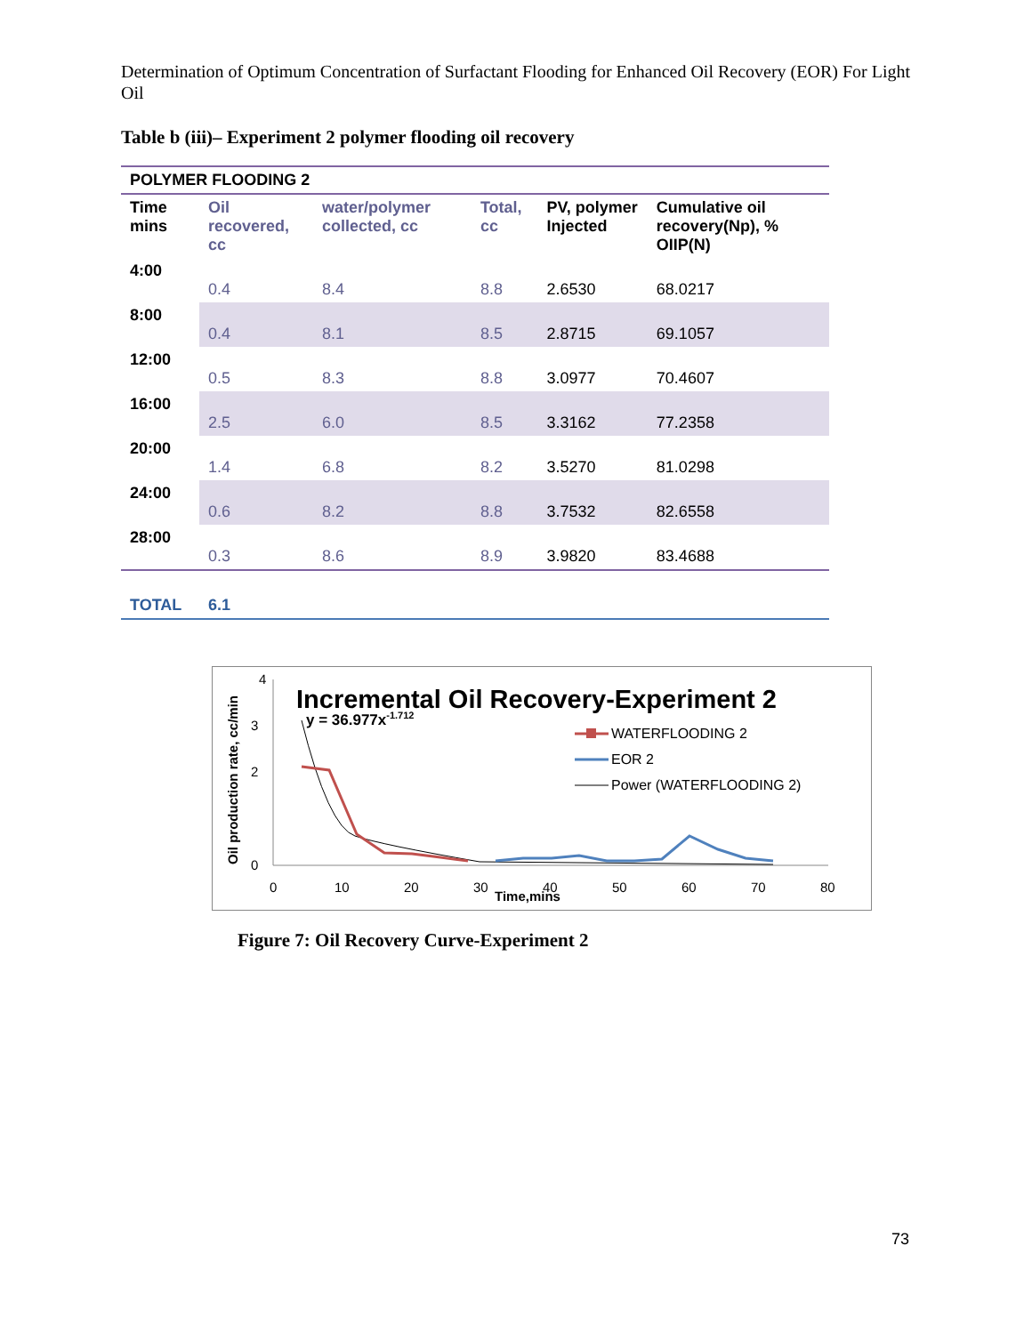Determination of Optimum Concentration of Surfactant Flooding for Enhanced Oil Recovery (EOR) For Light Oil
Table b (iii)– Experiment 2 polymer flooding oil recovery
| POLYMER FLOODING 2 | | | | | |
| Time mins | Oil recovered, cc | water/polymer collected, cc | Total, cc | PV, polymer Injected | Cumulative oil recovery(Np), % OIIP(N) |
| 4:00 | 0.4 | 8.4 | 8.8 | 2.6530 | 68.0217 |
| 8:00 | 0.4 | 8.1 | 8.5 | 2.8715 | 69.1057 |
| 12:00 | 0.5 | 8.3 | 8.8 | 3.0977 | 70.4607 |
| 16:00 | 2.5 | 6.0 | 8.5 | 3.3162 | 77.2358 |
| 20:00 | 1.4 | 6.8 | 8.2 | 3.5270 | 81.0298 |
| 24:00 | 0.6 | 8.2 | 8.8 | 3.7532 | 82.6558 |
| 28:00 | 0.3 | 8.6 | 8.9 | 3.9820 | 83.4688 |
| TOTAL | 6.1 | | | | |
4
3
2
0
0
10
20
30
40
50
60
70
80
Time,mins
Oil production rate, cc/min
Incremental Oil Recovery-Experiment 2
y = 36.977x-1.712
WATERFLOODING 2
EOR 2
Power (WATERFLOODING 2)
Figure 7: Oil Recovery Curve-Experiment 2
73